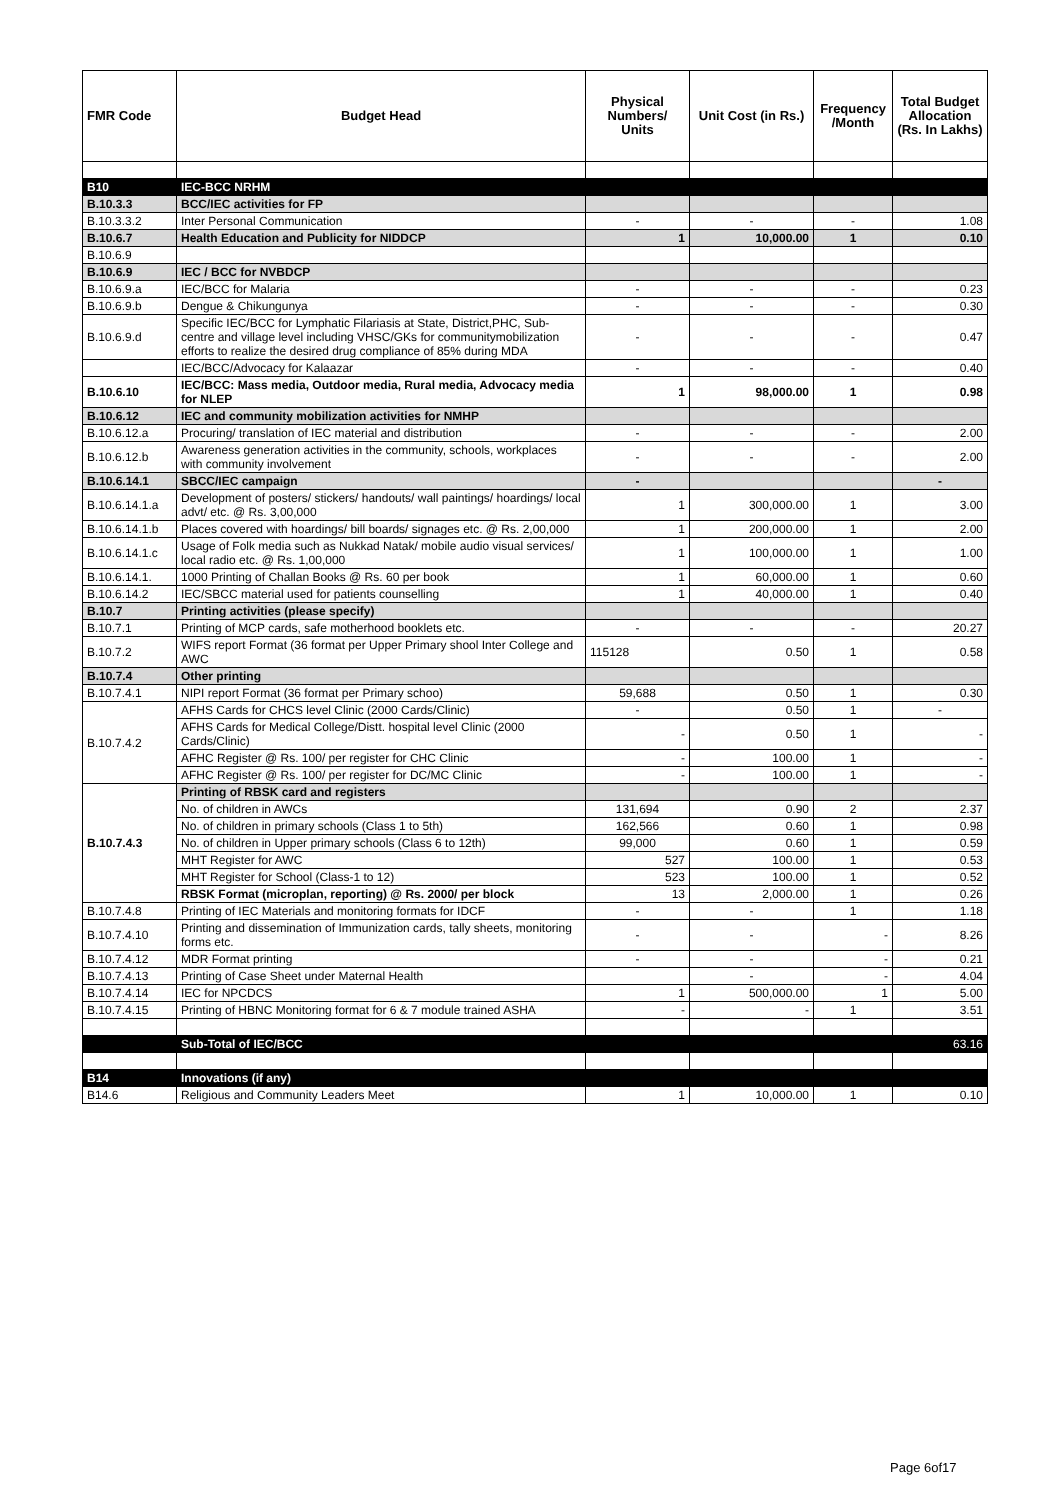| FMR Code | Budget Head | Physical Numbers/ Units | Unit Cost (in Rs.) | Frequency /Month | Total Budget Allocation (Rs. In Lakhs) |
| --- | --- | --- | --- | --- | --- |
| B10 | IEC-BCC NRHM | | | | |
| B.10.3.3 | BCC/IEC activities for FP | | | | |
| B.10.3.3.2 | Inter Personal Communication | - | - | - | 1.08 |
| B.10.6.7 | Health Education and Publicity for NIDDCP | 1 | 10,000.00 | 1 | 0.10 |
| B.10.6.9 | | | | | |
| B.10.6.9 | IEC / BCC for NVBDCP | | | | |
| B.10.6.9.a | IEC/BCC for Malaria | - | - | - | 0.23 |
| B.10.6.9.b | Dengue & Chikungunya | - | - | - | 0.30 |
| B.10.6.9.d | Specific IEC/BCC for Lymphatic Filariasis at State, District,PHC, Sub-centre and village level including VHSC/GKs for communitymobilization efforts to realize the desired drug compliance of 85% during MDA | - | - | - | 0.47 |
| | IEC/BCC/Advocacy for Kalaazar | - | - | - | 0.40 |
| B.10.6.10 | IEC/BCC: Mass media, Outdoor media, Rural media, Advocacy media for NLEP | 1 | 98,000.00 | 1 | 0.98 |
| B.10.6.12 | IEC and community mobilization activities for NMHP | | | | |
| B.10.6.12.a | Procuring/ translation of IEC material and distribution | - | - | - | 2.00 |
| B.10.6.12.b | Awareness generation activities in the community, schools, workplaces with community involvement | - | - | - | 2.00 |
| B.10.6.14.1 | SBCC/IEC campaign | - | | | - |
| B.10.6.14.1.a | Development of posters/ stickers/ handouts/ wall paintings/ hoardings/ local advt/ etc. @ Rs. 3,00,000 | 1 | 300,000.00 | 1 | 3.00 |
| B.10.6.14.1.b | Places covered with hoardings/ bill boards/ signages etc. @ Rs. 2,00,000 | 1 | 200,000.00 | 1 | 2.00 |
| B.10.6.14.1.c | Usage of Folk media such as Nukkad Natak/ mobile audio visual services/ local radio etc. @ Rs. 1,00,000 | 1 | 100,000.00 | 1 | 1.00 |
| B.10.6.14.1. | 1000 Printing of Challan Books @ Rs. 60 per book | 1 | 60,000.00 | 1 | 0.60 |
| B.10.6.14.2 | IEC/SBCC material used for patients counselling | 1 | 40,000.00 | 1 | 0.40 |
| B.10.7 | Printing activities (please specify) | | | | |
| B.10.7.1 | Printing of MCP cards, safe motherhood booklets etc. | - | - | - | 20.27 |
| B.10.7.2 | WIFS report Format (36 format per Upper Primary shool Inter College and AWC | 115128 | 0.50 | 1 | 0.58 |
| B.10.7.4 | Other printing | | | | |
| B.10.7.4.1 | NIPI report Format (36 format per Primary schoo) | 59,688 | 0.50 | 1 | 0.30 |
| B.10.7.4.2 | AFHS Cards for CHCS level Clinic (2000 Cards/Clinic) | - | 0.50 | 1 | - |
| | AFHS Cards for Medical College/Distt. hospital level Clinic (2000 Cards/Clinic) | - | 0.50 | 1 | - |
| | AFHC Register @ Rs. 100/ per register for CHC Clinic | - | 100.00 | 1 | - |
| | AFHC Register @ Rs. 100/ per register for DC/MC Clinic | - | 100.00 | 1 | - |
| B.10.7.4.3 | Printing of RBSK card and registers | | | | |
| | No. of children in AWCs | 131,694 | 0.90 | 2 | 2.37 |
| | No. of children in primary schools (Class 1 to 5th) | 162,566 | 0.60 | 1 | 0.98 |
| | No. of children in Upper primary schools (Class 6 to 12th) | 99,000 | 0.60 | 1 | 0.59 |
| | MHT Register for AWC | 527 | 100.00 | 1 | 0.53 |
| | MHT Register for School (Class-1 to 12) | 523 | 100.00 | 1 | 0.52 |
| | RBSK Format (microplan, reporting) @ Rs. 2000/ per block | 13 | 2,000.00 | 1 | 0.26 |
| B.10.7.4.8 | Printing of IEC Materials and monitoring formats for IDCF | - | - | 1 | 1.18 |
| B.10.7.4.10 | Printing and dissemination of Immunization cards, tally sheets, monitoring forms etc. | - | - | - | 8.26 |
| B.10.7.4.12 | MDR Format printing | - | - | - | 0.21 |
| B.10.7.4.13 | Printing of Case Sheet under Maternal Health | | - | - | 4.04 |
| B.10.7.4.14 | IEC for NPCDCS | 1 | 500,000.00 | 1 | 5.00 |
| B.10.7.4.15 | Printing of HBNC Monitoring format for 6 & 7 module trained ASHA | - | - | 1 | 3.51 |
| | Sub-Total of IEC/BCC | | | | 63.16 |
| B14 | Innovations (if any) | | | | |
| B14.6 | Religious and Community Leaders Meet | 1 | 10,000.00 | 1 | 0.10 |
Page 6of17